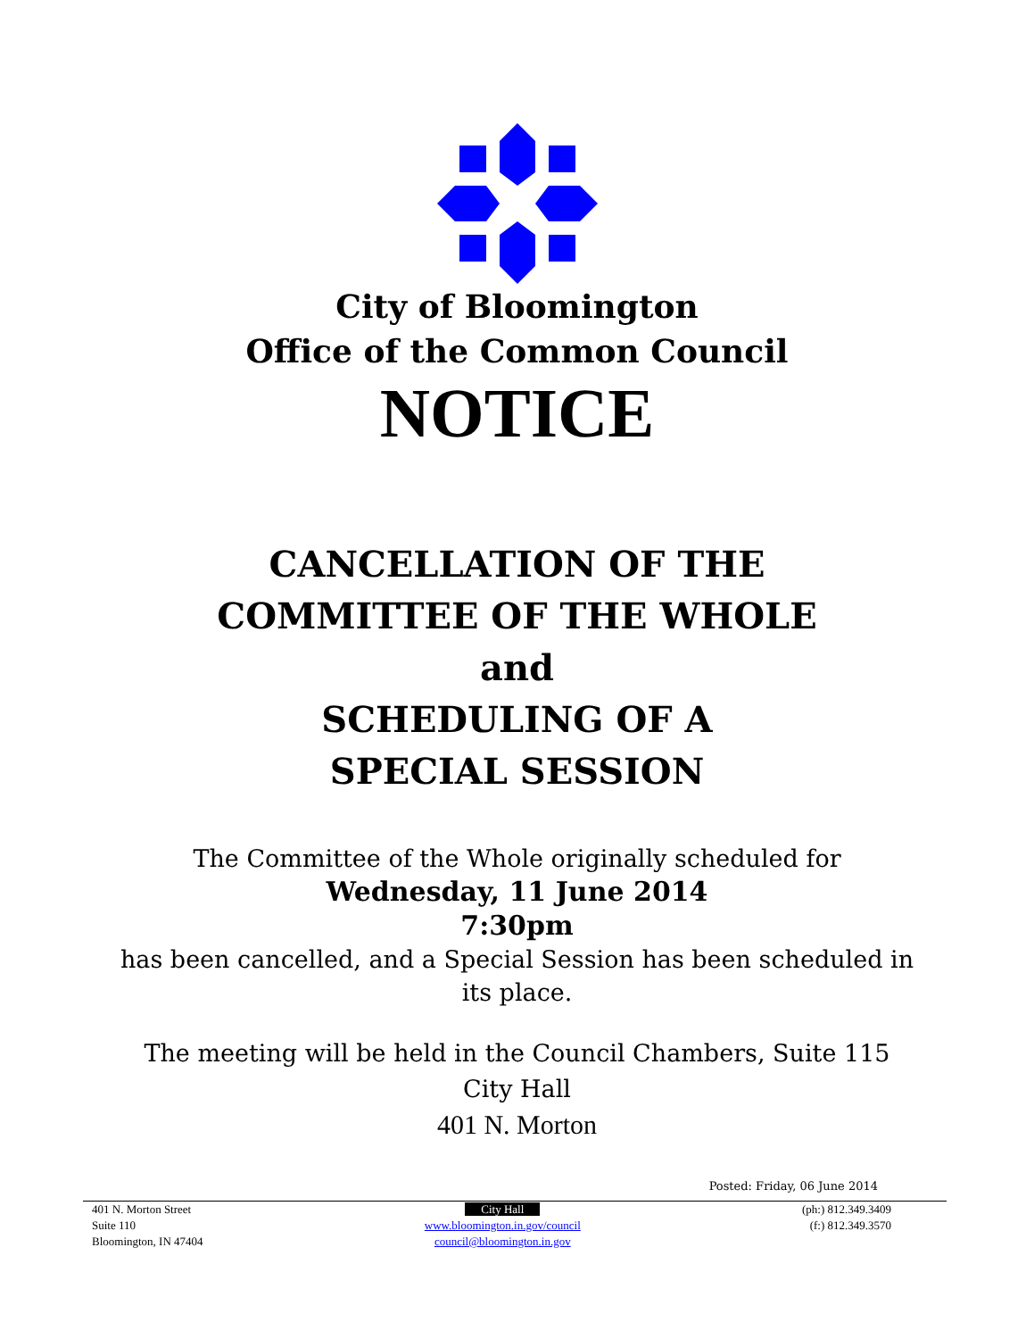City of Bloomington
Office of the Common Council
NOTICE
CANCELLATION OF THE
COMMITTEE OF THE WHOLE
and
SCHEDULING OF A
SPECIAL SESSION
The Committee of the Whole originally scheduled for
Wednesday, 11 June 2014
7:30pm
has been cancelled, and a Special Session has been scheduled in
its place.
The meeting will be held in the Council Chambers, Suite 115
City Hall
401 N. Morton
Posted: Friday, 06 June 2014
401 N. Morton Street
Suite 110
Bloomington, IN 47404
City Hall
www.bloomington.in.gov/council
council@bloomington.in.gov
(ph:) 812.349.3409
(f:) 812.349.3570